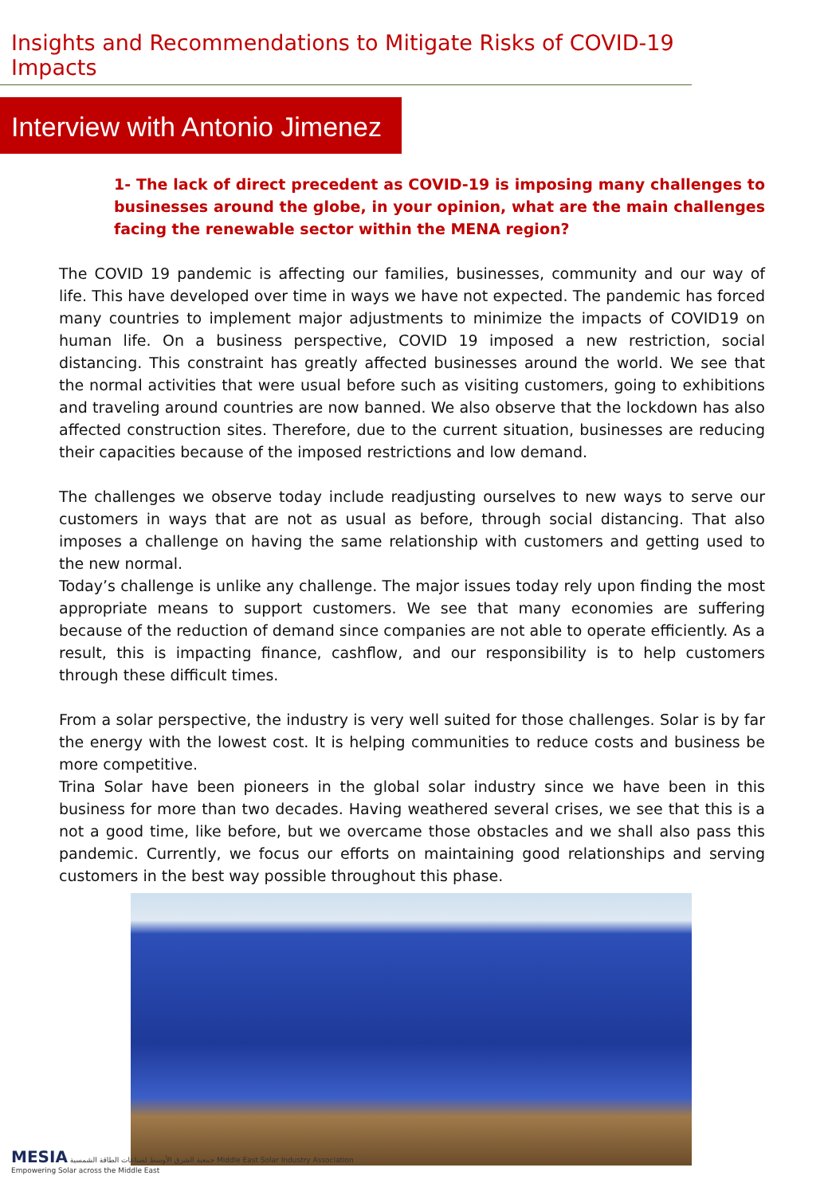Insights and Recommendations to Mitigate Risks of COVID-19 Impacts
Interview with Antonio Jimenez
1- The lack of direct precedent as COVID-19 is imposing many challenges to businesses around the globe, in your opinion, what are the main challenges facing the renewable sector within the MENA region?
The COVID 19 pandemic is affecting our families, businesses, community and our way of life. This have developed over time in ways we have not expected. The pandemic has forced many countries to implement major adjustments to minimize the impacts of COVID19 on human life. On a business perspective, COVID 19 imposed a new restriction, social distancing. This constraint has greatly affected businesses around the world. We see that the normal activities that were usual before such as visiting customers, going to exhibitions and traveling around countries are now banned. We also observe that the lockdown has also affected construction sites. Therefore, due to the current situation, businesses are reducing their capacities because of the imposed restrictions and low demand.
The challenges we observe today include readjusting ourselves to new ways to serve our customers in ways that are not as usual as before, through social distancing. That also imposes a challenge on having the same relationship with customers and getting used to the new normal.
Today’s challenge is unlike any challenge. The major issues today rely upon finding the most appropriate means to support customers. We see that many economies are suffering because of the reduction of demand since companies are not able to operate efficiently. As a result, this is impacting finance, cashflow, and our responsibility is to help customers through these difficult times.
From a solar perspective, the industry is very well suited for those challenges. Solar is by far the energy with the lowest cost. It is helping communities to reduce costs and business be more competitive.
Trina Solar have been pioneers in the global solar industry since we have been in this business for more than two decades. Having weathered several crises, we see that this is a not a good time, like before, but we overcame those obstacles and we shall also pass this pandemic. Currently, we focus our efforts on maintaining good relationships and serving customers in the best way possible throughout this phase.
MESIA جمعية الشرق الأوسط لصناعات الطاقة الشمسية Middle East Solar Industry Association
Empowering Solar across the Middle East